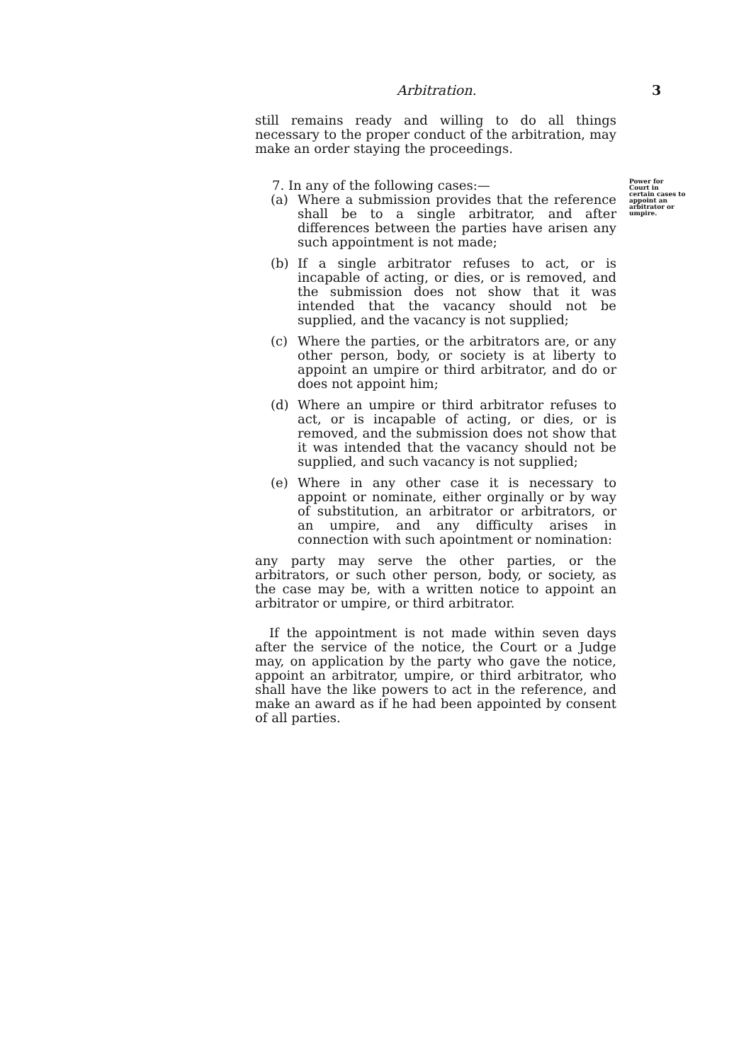Arbitration. 3
still remains ready and willing to do all things necessary to the proper conduct of the arbitration, may make an order staying the proceedings.
7. In any of the following cases:—
(a) Where a submission provides that the reference shall be to a single arbitrator, and after differences between the parties have arisen any such appointment is not made;
(b) If a single arbitrator refuses to act, or is incapable of acting, or dies, or is removed, and the submission does not show that it was intended that the vacancy should not be supplied, and the vacancy is not supplied;
(c) Where the parties, or the arbitrators are, or any other person, body, or society is at liberty to appoint an umpire or third arbitrator, and do or does not appoint him;
(d) Where an umpire or third arbitrator refuses to act, or is incapable of acting, or dies, or is removed, and the submission does not show that it was intended that the vacancy should not be supplied, and such vacancy is not supplied;
(e) Where in any other case it is necessary to appoint or nominate, either orginally or by way of substitution, an arbitrator or arbitrators, or an umpire, and any difficulty arises in connection with such apointment or nomination:
any party may serve the other parties, or the arbitrators, or such other person, body, or society, as the case may be, with a written notice to appoint an arbitrator or umpire, or third arbitrator.
If the appointment is not made within seven days after the service of the notice, the Court or a Judge may, on application by the party who gave the notice, appoint an arbitrator, umpire, or third arbitrator, who shall have the like powers to act in the reference, and make an award as if he had been appointed by consent of all parties.
Power for Court in certain cases to appoint an arbitrator or umpire.